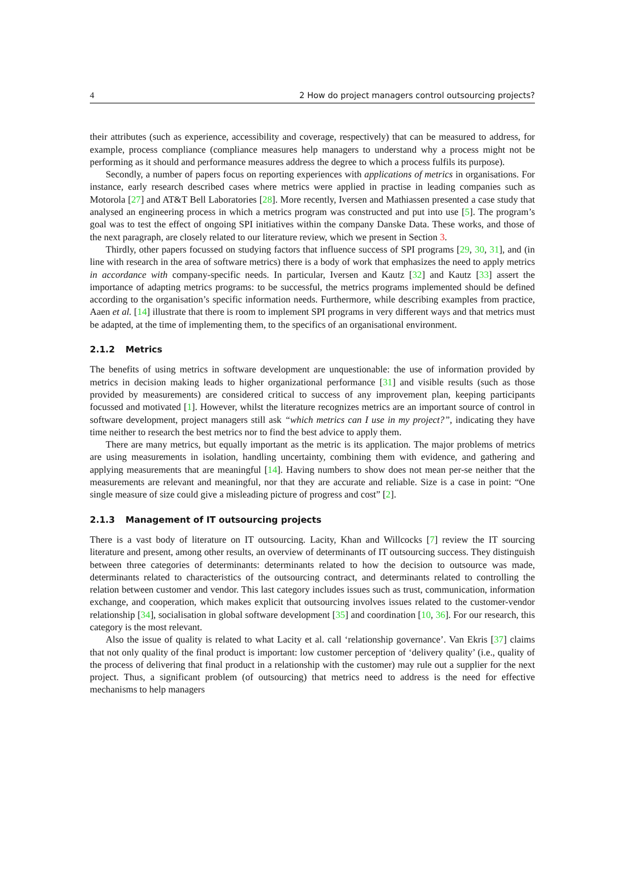4 2 How do project managers control outsourcing projects?
their attributes (such as experience, accessibility and coverage, respectively) that can be measured to address, for example, process compliance (compliance measures help managers to understand why a process might not be performing as it should and performance measures address the degree to which a process fulfils its purpose).
Secondly, a number of papers focus on reporting experiences with applications of metrics in organisations. For instance, early research described cases where metrics were applied in practise in leading companies such as Motorola [27] and AT&T Bell Laboratories [28]. More recently, Iversen and Mathiassen presented a case study that analysed an engineering process in which a metrics program was constructed and put into use [5]. The program’s goal was to test the effect of ongoing SPI initiatives within the company Danske Data. These works, and those of the next paragraph, are closely related to our literature review, which we present in Section 3.
Thirdly, other papers focussed on studying factors that influence success of SPI programs [29, 30, 31], and (in line with research in the area of software metrics) there is a body of work that emphasizes the need to apply metrics in accordance with company-specific needs. In particular, Iversen and Kautz [32] and Kautz [33] assert the importance of adapting metrics programs: to be successful, the metrics programs implemented should be defined according to the organisation’s specific information needs. Furthermore, while describing examples from practice, Aaen et al. [14] illustrate that there is room to implement SPI programs in very different ways and that metrics must be adapted, at the time of implementing them, to the specifics of an organisational environment.
2.1.2 Metrics
The benefits of using metrics in software development are unquestionable: the use of information provided by metrics in decision making leads to higher organizational performance [31] and visible results (such as those provided by measurements) are considered critical to success of any improvement plan, keeping participants focussed and motivated [1]. However, whilst the literature recognizes metrics are an important source of control in software development, project managers still ask “which metrics can I use in my project?”, indicating they have time neither to research the best metrics nor to find the best advice to apply them.
There are many metrics, but equally important as the metric is its application. The major problems of metrics are using measurements in isolation, handling uncertainty, combining them with evidence, and gathering and applying measurements that are meaningful [14]. Having numbers to show does not mean per-se neither that the measurements are relevant and meaningful, nor that they are accurate and reliable. Size is a case in point: “One single measure of size could give a misleading picture of progress and cost” [2].
2.1.3 Management of IT outsourcing projects
There is a vast body of literature on IT outsourcing. Lacity, Khan and Willcocks [7] review the IT sourcing literature and present, among other results, an overview of determinants of IT outsourcing success. They distinguish between three categories of determinants: determinants related to how the decision to outsource was made, determinants related to characteristics of the outsourcing contract, and determinants related to controlling the relation between customer and vendor. This last category includes issues such as trust, communication, information exchange, and cooperation, which makes explicit that outsourcing involves issues related to the customer-vendor relationship [34], socialisation in global software development [35] and coordination [10, 36]. For our research, this category is the most relevant.
Also the issue of quality is related to what Lacity et al. call ‘relationship governance’. Van Ekris [37] claims that not only quality of the final product is important: low customer perception of ‘delivery quality’ (i.e., quality of the process of delivering that final product in a relationship with the customer) may rule out a supplier for the next project. Thus, a significant problem (of outsourcing) that metrics need to address is the need for effective mechanisms to help managers